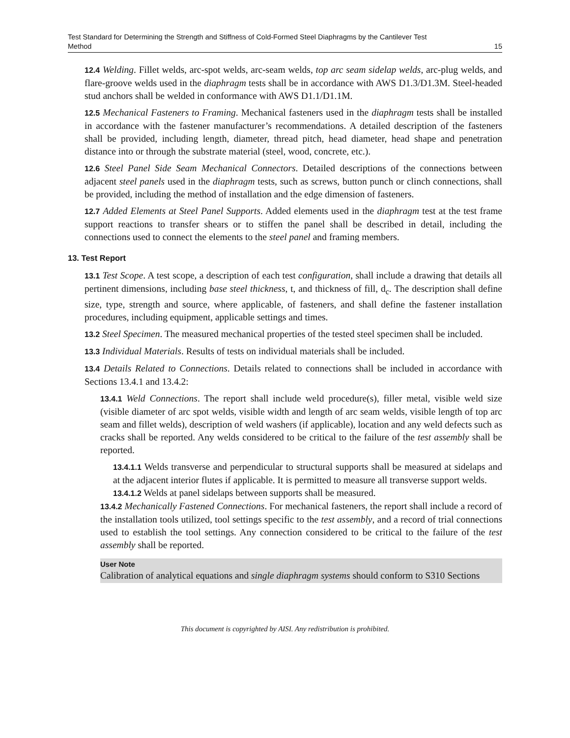Test Standard for Determining the Strength and Stiffness of Cold-Formed Steel Diaphragms by the Cantilever Test
Method 15
12.4 Welding. Fillet welds, arc-spot welds, arc-seam welds, top arc seam sidelap welds, arc-plug welds, and flare-groove welds used in the diaphragm tests shall be in accordance with AWS D1.3/D1.3M. Steel-headed stud anchors shall be welded in conformance with AWS D1.1/D1.1M.
12.5 Mechanical Fasteners to Framing. Mechanical fasteners used in the diaphragm tests shall be installed in accordance with the fastener manufacturer’s recommendations. A detailed description of the fasteners shall be provided, including length, diameter, thread pitch, head diameter, head shape and penetration distance into or through the substrate material (steel, wood, concrete, etc.).
12.6 Steel Panel Side Seam Mechanical Connectors. Detailed descriptions of the connections between adjacent steel panels used in the diaphragm tests, such as screws, button punch or clinch connections, shall be provided, including the method of installation and the edge dimension of fasteners.
12.7 Added Elements at Steel Panel Supports. Added elements used in the diaphragm test at the test frame support reactions to transfer shears or to stiffen the panel shall be described in detail, including the connections used to connect the elements to the steel panel and framing members.
13. Test Report
13.1 Test Scope. A test scope, a description of each test configuration, shall include a drawing that details all pertinent dimensions, including base steel thickness, t, and thickness of fill, d<sub>c</sub>. The description shall define size, type, strength and source, where applicable, of fasteners, and shall define the fastener installation procedures, including equipment, applicable settings and times.
13.2 Steel Specimen. The measured mechanical properties of the tested steel specimen shall be included.
13.3 Individual Materials. Results of tests on individual materials shall be included.
13.4 Details Related to Connections. Details related to connections shall be included in accordance with Sections 13.4.1 and 13.4.2:
13.4.1 Weld Connections. The report shall include weld procedure(s), filler metal, visible weld size (visible diameter of arc spot welds, visible width and length of arc seam welds, visible length of top arc seam and fillet welds), description of weld washers (if applicable), location and any weld defects such as cracks shall be reported. Any welds considered to be critical to the failure of the test assembly shall be reported.
13.4.1.1 Welds transverse and perpendicular to structural supports shall be measured at sidelaps and at the adjacent interior flutes if applicable. It is permitted to measure all transverse support welds.
13.4.1.2 Welds at panel sidelaps between supports shall be measured.
13.4.2 Mechanically Fastened Connections. For mechanical fasteners, the report shall include a record of the installation tools utilized, tool settings specific to the test assembly, and a record of trial connections used to establish the tool settings. Any connection considered to be critical to the failure of the test assembly shall be reported.
User Note
Calibration of analytical equations and single diaphragm systems should conform to S310 Sections
This document is copyrighted by AISI. Any redistribution is prohibited.